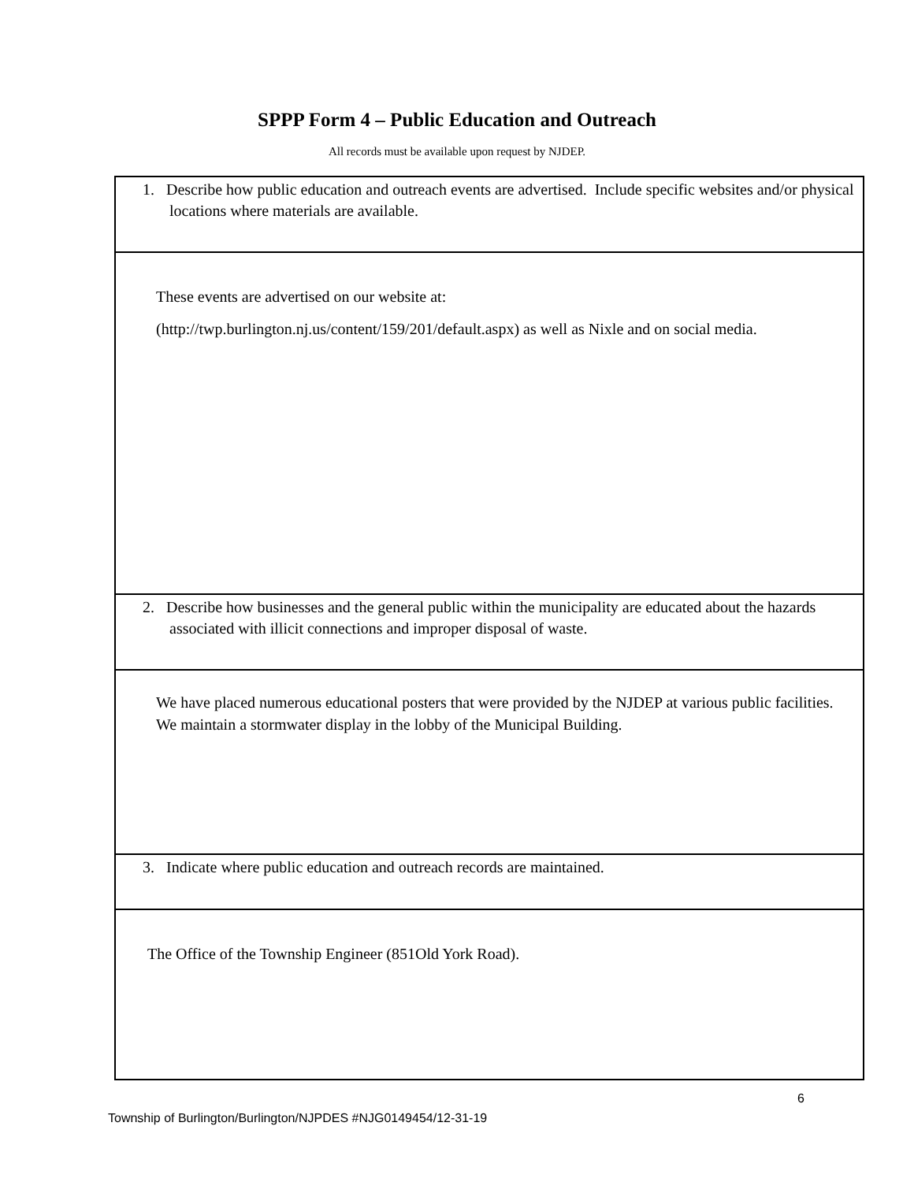SPPP Form 4 – Public Education and Outreach
All records must be available upon request by NJDEP.
| 1. Describe how public education and outreach events are advertised. Include specific websites and/or physical locations where materials are available. |
| These events are advertised on our website at: ( http://twp.burlington.nj.us/content/159/201/default.aspx ) as well as Nixle and on social media. |
| 2. Describe how businesses and the general public within the municipality are educated about the hazards associated with illicit connections and improper disposal of waste. |
| We have placed numerous educational posters that were provided by the NJDEP at various public facilities. We maintain a stormwater display in the lobby of the Municipal Building. |
| 3. Indicate where public education and outreach records are maintained. |
| The Office of the Township Engineer (851Old York Road). |
6
Township of Burlington/Burlington/NJPDES #NJG0149454/12-31-19